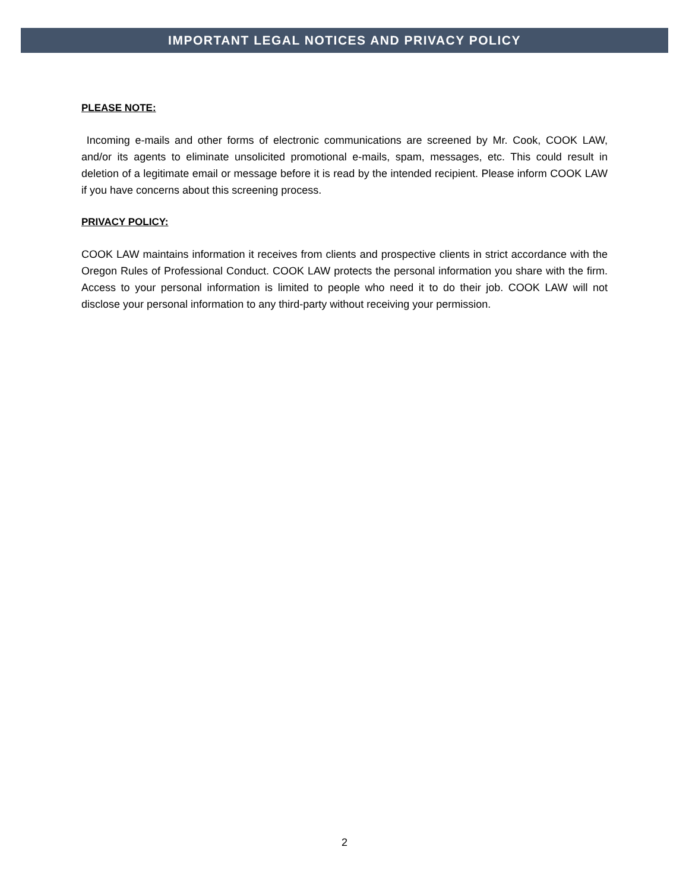IMPORTANT LEGAL NOTICES AND PRIVACY POLICY
PLEASE NOTE:
Incoming e-mails and other forms of electronic communications are screened by Mr. Cook, COOK LAW, and/or its agents to eliminate unsolicited promotional e-mails, spam, messages, etc. This could result in deletion of a legitimate email or message before it is read by the intended recipient. Please inform COOK LAW if you have concerns about this screening process.
PRIVACY POLICY:
COOK LAW maintains information it receives from clients and prospective clients in strict accordance with the Oregon Rules of Professional Conduct. COOK LAW protects the personal information you share with the firm. Access to your personal information is limited to people who need it to do their job. COOK LAW will not disclose your personal information to any third-party without receiving your permission.
2